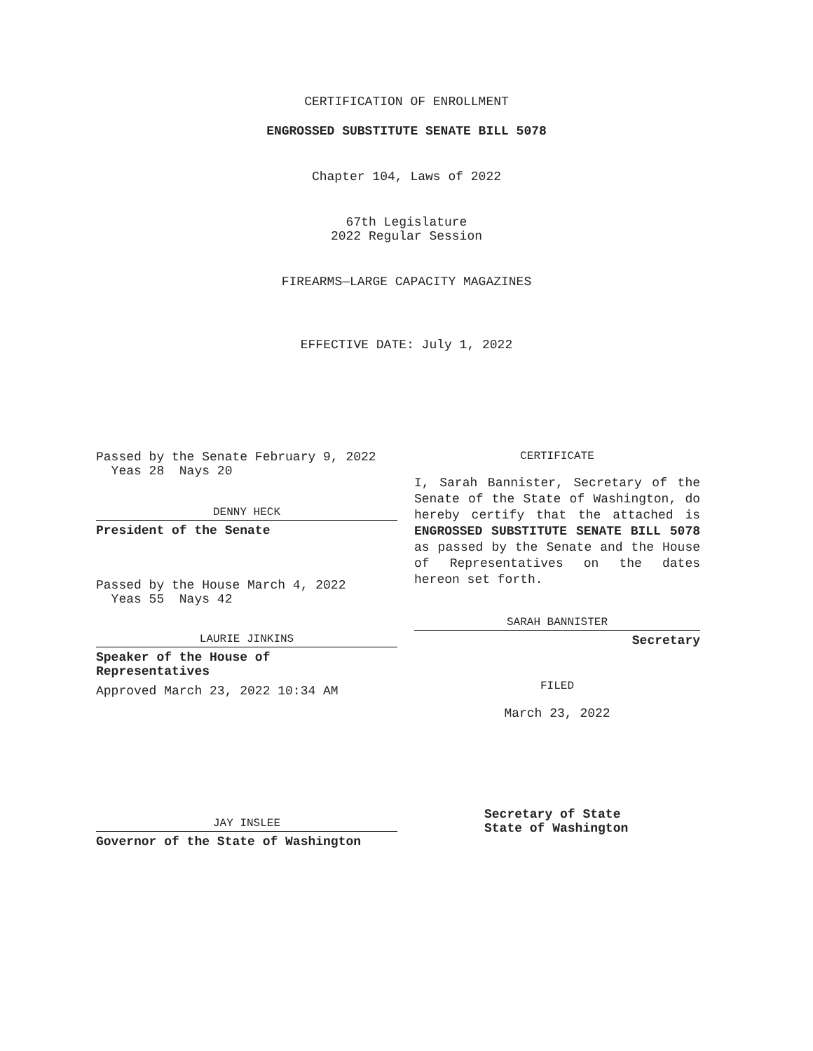CERTIFICATION OF ENROLLMENT
ENGROSSED SUBSTITUTE SENATE BILL 5078
Chapter 104, Laws of 2022
67th Legislature
2022 Regular Session
FIREARMS—LARGE CAPACITY MAGAZINES
EFFECTIVE DATE: July 1, 2022
Passed by the Senate February 9, 2022
Yeas 28 Nays 20
DENNY HECK
President of the Senate
Passed by the House March 4, 2022
Yeas 55 Nays 42
LAURIE JINKINS
Speaker of the House of
Representatives
Approved March 23, 2022 10:34 AM
JAY INSLEE
Governor of the State of Washington
CERTIFICATE
I, Sarah Bannister, Secretary of the Senate of the State of Washington, do hereby certify that the attached is ENGROSSED SUBSTITUTE SENATE BILL 5078 as passed by the Senate and the House of Representatives on the dates hereon set forth.
SARAH BANNISTER
Secretary
FILED
March 23, 2022
Secretary of State
State of Washington